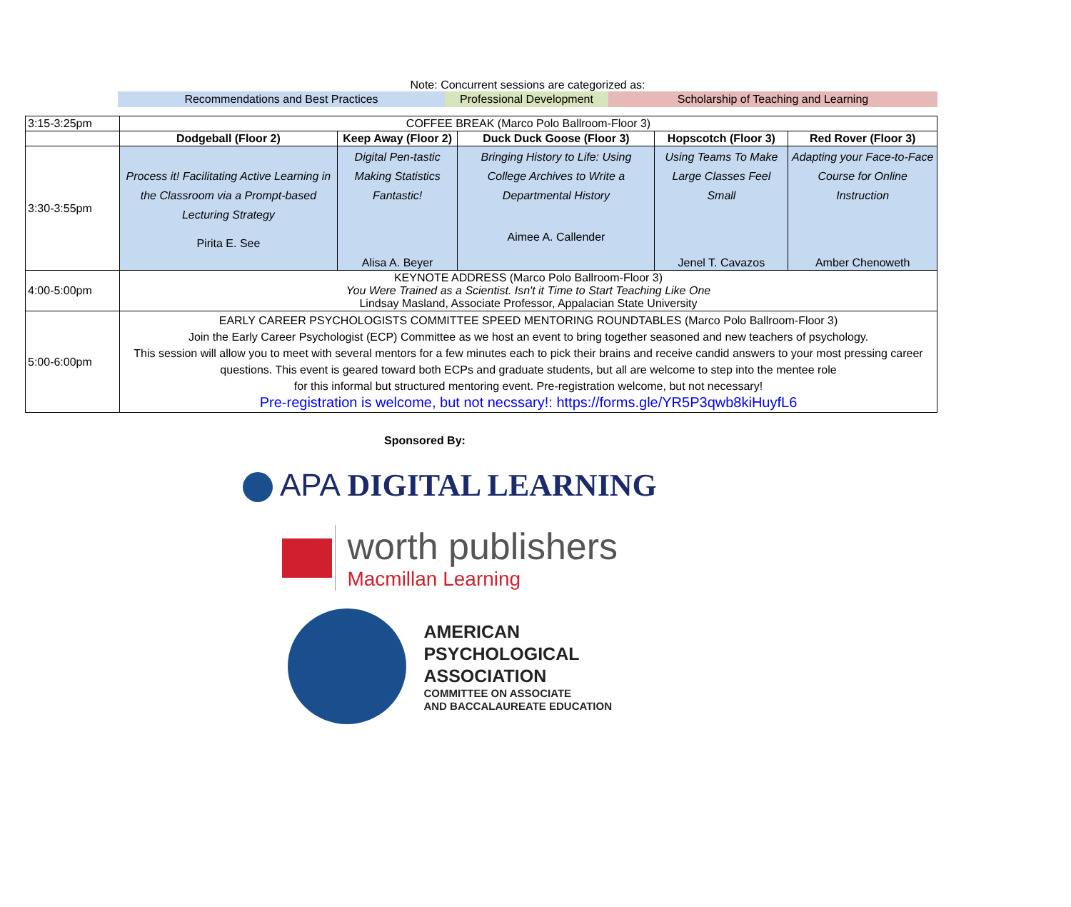Note: Concurrent sessions are categorized as:
Recommendations and Best Practices Professional Development
Scholarship of Teaching and Learning
| 3:15-3:25pm | COFFEE BREAK (Marco Polo Ballroom-Floor 3) | | | | |
| | Dodgeball (Floor 2) | Keep Away (Floor 2) | Duck Duck Goose (Floor 3) | Hopscotch (Floor 3) | Red Rover (Floor 3) |
| 3:30-3:55pm | Process it! Facilitating Active Learning in the Classroom via a Prompt-based Lecturing Strategy Pirita E. See | Digital Pen-tastic Making Statistics Fantastic! Alisa A. Beyer | Bringing History to Life: Using College Archives to Write a Departmental History Aimee A. Callender | Using Teams To Make Large Classes Feel Small Jenel T. Cavazos | Adapting your Face-to-Face Course for Online Instruction Amber Chenoweth |
| 4:00-5:00pm | KEYNOTE ADDRESS (Marco Polo Ballroom-Floor 3) You Were Trained as a Scientist. Isn't it Time to Start Teaching Like One Lindsay Masland, Associate Professor, Appalacian State University | | | | |
| 5:00-6:00pm | EARLY CAREER PSYCHOLOGISTS COMMITTEE SPEED MENTORING ROUNDTABLES (Marco Polo Ballroom-Floor 3) Join the Early Career Psychologist (ECP) Committee as we host an event to bring together seasoned and new teachers of psychology. This session will allow you to meet with several mentors for a few minutes each to pick their brains and receive candid answers to your most pressing career questions. This event is geared toward both ECPs and graduate students, but all are welcome to step into the mentee role for this informal but structured mentoring event. Pre-registration welcome, but not necessary! Pre-registration is welcome, but not necssary!: https://forms.gle/YR5P3qwb8kiHuyfL6 | | | | |
Sponsored By:
APA DIGITAL LEARNING
worth publishers
Macmillan Learning
AMERICAN
PSYCHOLOGICAL
ASSOCIATION
COMMITTEE ON ASSOCIATE
AND BACCALAUREATE EDUCATION